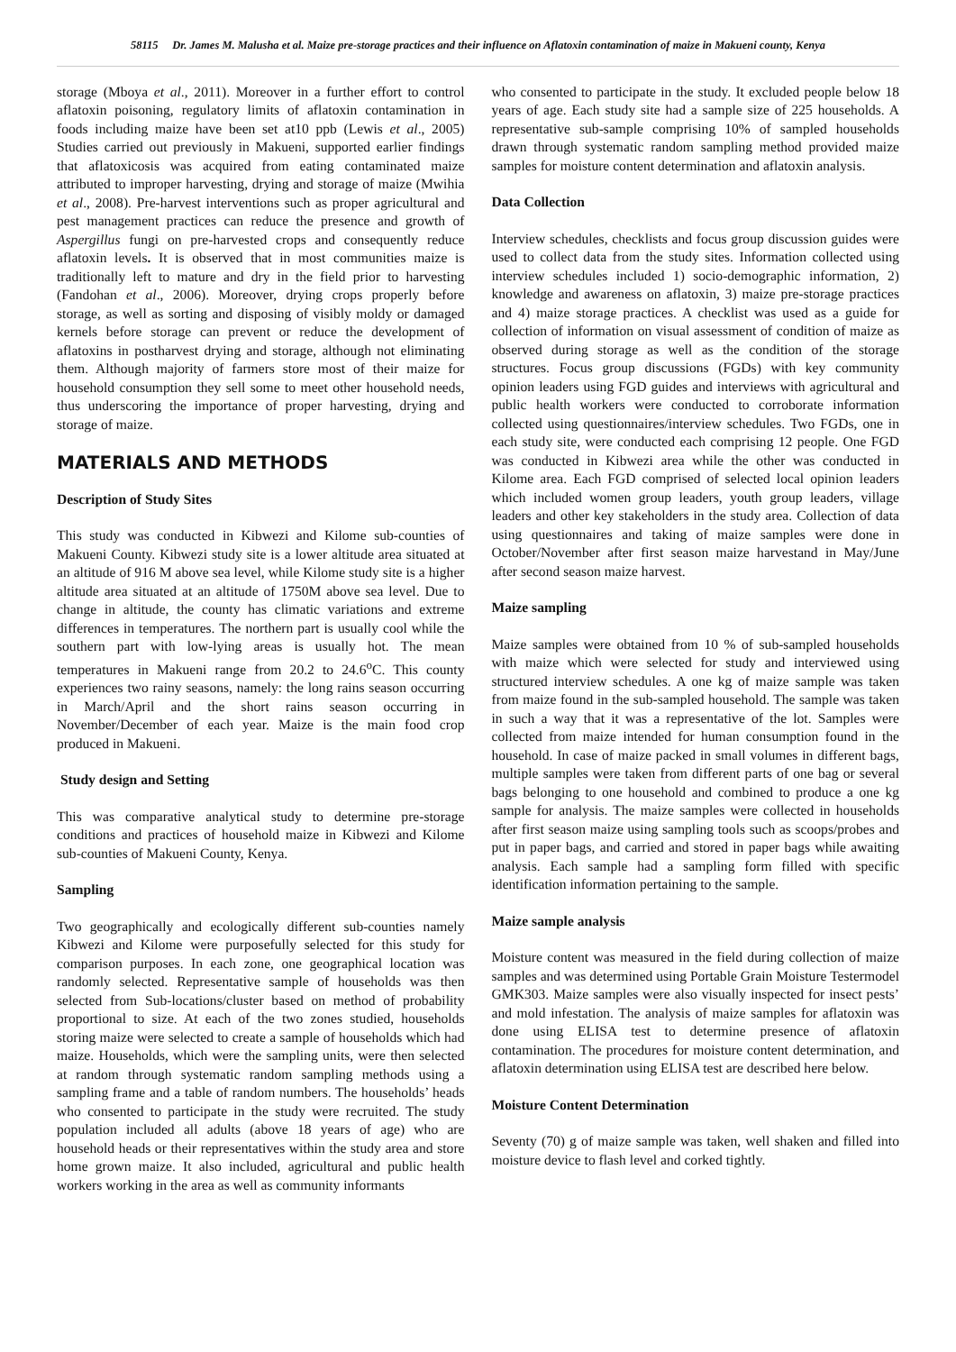58115 Dr. James M. Malusha et al. Maize pre-storage practices and their influence on Aflatoxin contamination of maize in Makueni county, Kenya
storage (Mboya et al., 2011). Moreover in a further effort to control aflatoxin poisoning, regulatory limits of aflatoxin contamination in foods including maize have been set at10 ppb (Lewis et al., 2005) Studies carried out previously in Makueni, supported earlier findings that aflatoxicosis was acquired from eating contaminated maize attributed to improper harvesting, drying and storage of maize (Mwihia et al., 2008). Pre-harvest interventions such as proper agricultural and pest management practices can reduce the presence and growth of Aspergillus fungi on pre-harvested crops and consequently reduce aflatoxin levels. It is observed that in most communities maize is traditionally left to mature and dry in the field prior to harvesting (Fandohan et al., 2006). Moreover, drying crops properly before storage, as well as sorting and disposing of visibly moldy or damaged kernels before storage can prevent or reduce the development of aflatoxins in postharvest drying and storage, although not eliminating them. Although majority of farmers store most of their maize for household consumption they sell some to meet other household needs, thus underscoring the importance of proper harvesting, drying and storage of maize.
MATERIALS AND METHODS
Description of Study Sites
This study was conducted in Kibwezi and Kilome sub-counties of Makueni County. Kibwezi study site is a lower altitude area situated at an altitude of 916 M above sea level, while Kilome study site is a higher altitude area situated at an altitude of 1750M above sea level. Due to change in altitude, the county has climatic variations and extreme differences in temperatures. The northern part is usually cool while the southern part with low-lying areas is usually hot. The mean temperatures in Makueni range from 20.2 to 24.6<sup>o</sup>C. This county experiences two rainy seasons, namely: the long rains season occurring in March/April and the short rains season occurring in November/December of each year. Maize is the main food crop produced in Makueni.
Study design and Setting
This was comparative analytical study to determine pre-storage conditions and practices of household maize in Kibwezi and Kilome sub-counties of Makueni County, Kenya.
Sampling
Two geographically and ecologically different sub-counties namely Kibwezi and Kilome were purposefully selected for this study for comparison purposes. In each zone, one geographical location was randomly selected. Representative sample of households was then selected from Sub-locations/cluster based on method of probability proportional to size. At each of the two zones studied, households storing maize were selected to create a sample of households which had maize. Households, which were the sampling units, were then selected at random through systematic random sampling methods using a sampling frame and a table of random numbers. The households’ heads who consented to participate in the study were recruited. The study population included all adults (above 18 years of age) who are household heads or their representatives within the study area and store home grown maize. It also included, agricultural and public health workers working in the area as well as community informants
who consented to participate in the study. It excluded people below 18 years of age. Each study site had a sample size of 225 households. A representative sub-sample comprising 10% of sampled households drawn through systematic random sampling method provided maize samples for moisture content determination and aflatoxin analysis.
Data Collection
Interview schedules, checklists and focus group discussion guides were used to collect data from the study sites. Information collected using interview schedules included 1) socio-demographic information, 2) knowledge and awareness on aflatoxin, 3) maize pre-storage practices and 4) maize storage practices. A checklist was used as a guide for collection of information on visual assessment of condition of maize as observed during storage as well as the condition of the storage structures. Focus group discussions (FGDs) with key community opinion leaders using FGD guides and interviews with agricultural and public health workers were conducted to corroborate information collected using questionnaires/interview schedules. Two FGDs, one in each study site, were conducted each comprising 12 people. One FGD was conducted in Kibwezi area while the other was conducted in Kilome area. Each FGD comprised of selected local opinion leaders which included women group leaders, youth group leaders, village leaders and other key stakeholders in the study area. Collection of data using questionnaires and taking of maize samples were done in October/November after first season maize harvestand in May/June after second season maize harvest.
Maize sampling
Maize samples were obtained from 10 % of sub-sampled households with maize which were selected for study and interviewed using structured interview schedules. A one kg of maize sample was taken from maize found in the sub-sampled household. The sample was taken in such a way that it was a representative of the lot. Samples were collected from maize intended for human consumption found in the household. In case of maize packed in small volumes in different bags, multiple samples were taken from different parts of one bag or several bags belonging to one household and combined to produce a one kg sample for analysis. The maize samples were collected in households after first season maize using sampling tools such as scoops/probes and put in paper bags, and carried and stored in paper bags while awaiting analysis. Each sample had a sampling form filled with specific identification information pertaining to the sample.
Maize sample analysis
Moisture content was measured in the field during collection of maize samples and was determined using Portable Grain Moisture Testermodel GMK303. Maize samples were also visually inspected for insect pests’ and mold infestation. The analysis of maize samples for aflatoxin was done using ELISA test to determine presence of aflatoxin contamination. The procedures for moisture content determination, and aflatoxin determination using ELISA test are described here below.
Moisture Content Determination
Seventy (70) g of maize sample was taken, well shaken and filled into moisture device to flash level and corked tightly.